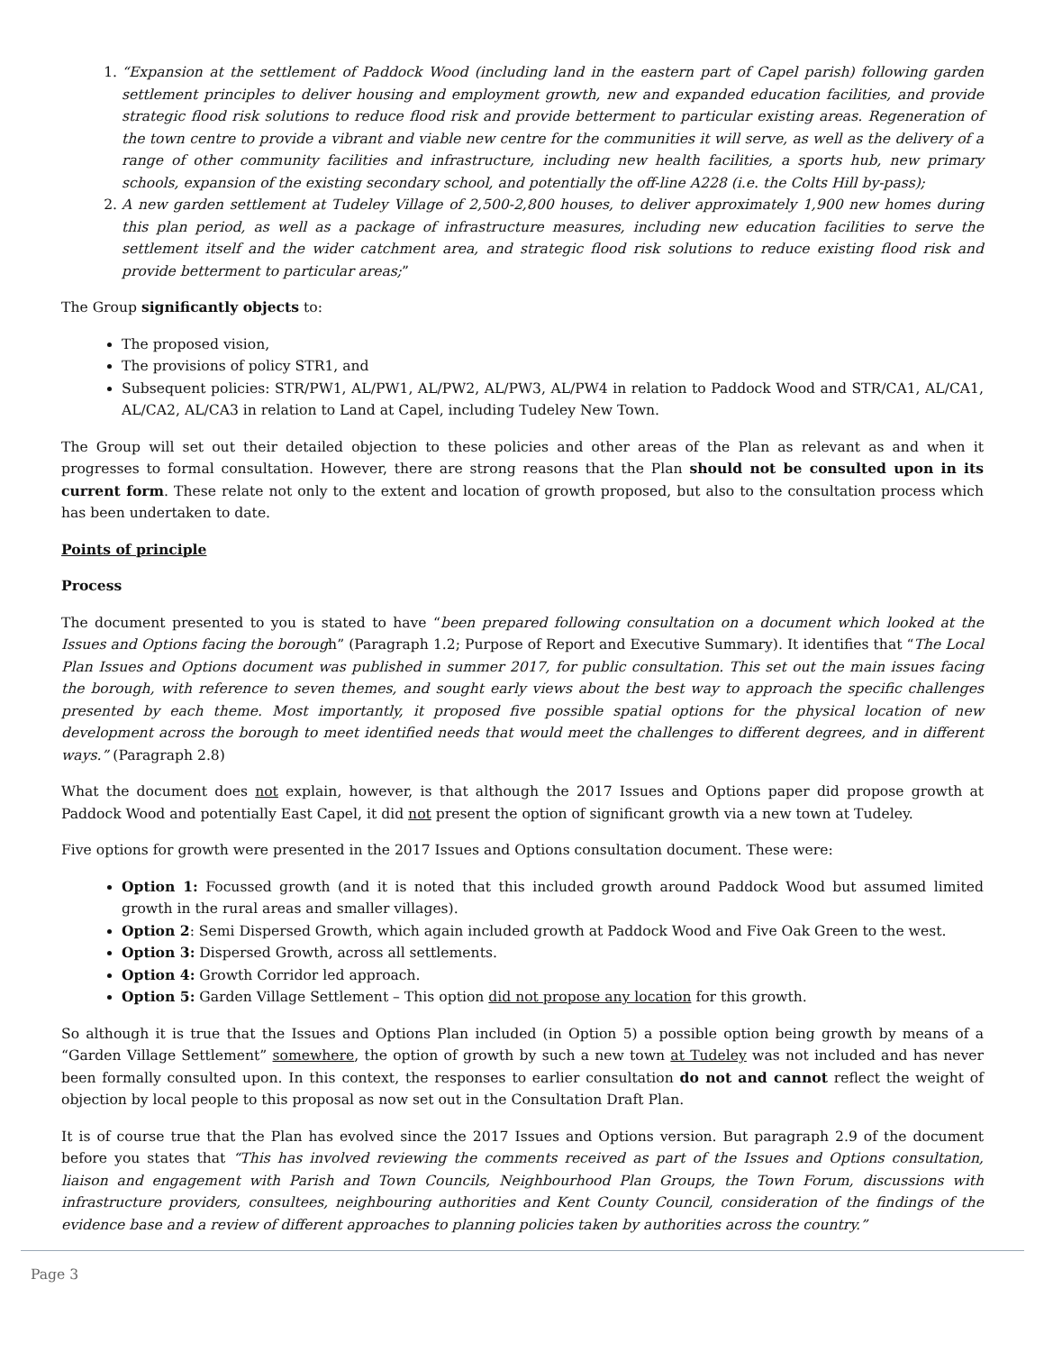1. “Expansion at the settlement of Paddock Wood (including land in the eastern part of Capel parish) following garden settlement principles to deliver housing and employment growth, new and expanded education facilities, and provide strategic flood risk solutions to reduce flood risk and provide betterment to particular existing areas. Regeneration of the town centre to provide a vibrant and viable new centre for the communities it will serve, as well as the delivery of a range of other community facilities and infrastructure, including new health facilities, a sports hub, new primary schools, expansion of the existing secondary school, and potentially the off-line A228 (i.e. the Colts Hill by-pass);
2. A new garden settlement at Tudeley Village of 2,500-2,800 houses, to deliver approximately 1,900 new homes during this plan period, as well as a package of infrastructure measures, including new education facilities to serve the settlement itself and the wider catchment area, and strategic flood risk solutions to reduce existing flood risk and provide betterment to particular areas;”
The Group significantly objects to:
The proposed vision,
The provisions of policy STR1, and
Subsequent policies: STR/PW1, AL/PW1, AL/PW2, AL/PW3, AL/PW4 in relation to Paddock Wood and STR/CA1, AL/CA1, AL/CA2, AL/CA3 in relation to Land at Capel, including Tudeley New Town.
The Group will set out their detailed objection to these policies and other areas of the Plan as relevant as and when it progresses to formal consultation. However, there are strong reasons that the Plan should not be consulted upon in its current form. These relate not only to the extent and location of growth proposed, but also to the consultation process which has been undertaken to date.
Points of principle
Process
The document presented to you is stated to have “been prepared following consultation on a document which looked at the Issues and Options facing the borough” (Paragraph 1.2; Purpose of Report and Executive Summary). It identifies that “The Local Plan Issues and Options document was published in summer 2017, for public consultation. This set out the main issues facing the borough, with reference to seven themes, and sought early views about the best way to approach the specific challenges presented by each theme. Most importantly, it proposed five possible spatial options for the physical location of new development across the borough to meet identified needs that would meet the challenges to different degrees, and in different ways.” (Paragraph 2.8)
What the document does not explain, however, is that although the 2017 Issues and Options paper did propose growth at Paddock Wood and potentially East Capel, it did not present the option of significant growth via a new town at Tudeley.
Five options for growth were presented in the 2017 Issues and Options consultation document. These were:
Option 1: Focussed growth (and it is noted that this included growth around Paddock Wood but assumed limited growth in the rural areas and smaller villages).
Option 2: Semi Dispersed Growth, which again included growth at Paddock Wood and Five Oak Green to the west.
Option 3: Dispersed Growth, across all settlements.
Option 4: Growth Corridor led approach.
Option 5: Garden Village Settlement – This option did not propose any location for this growth.
So although it is true that the Issues and Options Plan included (in Option 5) a possible option being growth by means of a “Garden Village Settlement” somewhere, the option of growth by such a new town at Tudeley was not included and has never been formally consulted upon. In this context, the responses to earlier consultation do not and cannot reflect the weight of objection by local people to this proposal as now set out in the Consultation Draft Plan.
It is of course true that the Plan has evolved since the 2017 Issues and Options version. But paragraph 2.9 of the document before you states that “This has involved reviewing the comments received as part of the Issues and Options consultation, liaison and engagement with Parish and Town Councils, Neighbourhood Plan Groups, the Town Forum, discussions with infrastructure providers, consultees, neighbouring authorities and Kent County Council, consideration of the findings of the evidence base and a review of different approaches to planning policies taken by authorities across the country.”
Page 3